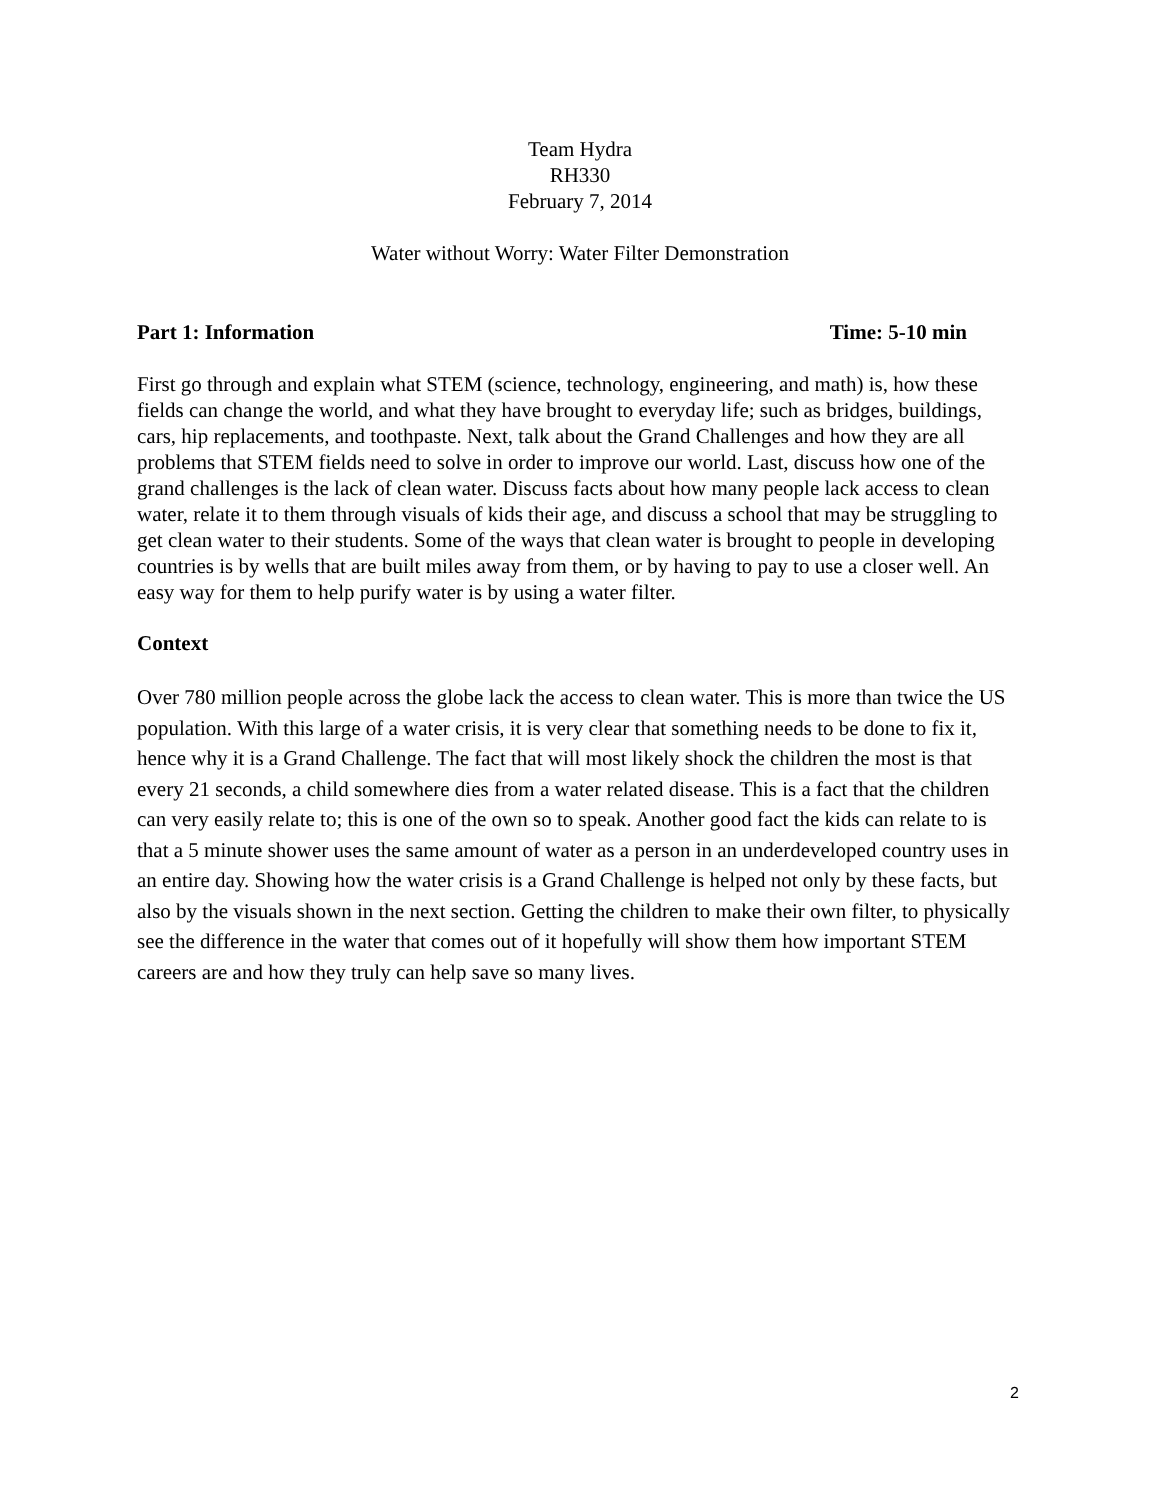Team Hydra
RH330
February 7, 2014
Water without Worry: Water Filter Demonstration
Part 1: Information Time: 5-10 min
First go through and explain what STEM (science, technology, engineering, and math) is, how these fields can change the world, and what they have brought to everyday life; such as bridges, buildings, cars, hip replacements, and toothpaste. Next, talk about the Grand Challenges and how they are all problems that STEM fields need to solve in order to improve our world. Last, discuss how one of the grand challenges is the lack of clean water. Discuss facts about how many people lack access to clean water, relate it to them through visuals of kids their age, and discuss a school that may be struggling to get clean water to their students. Some of the ways that clean water is brought to people in developing countries is by wells that are built miles away from them, or by having to pay to use a closer well. An easy way for them to help purify water is by using a water filter.
Context
Over 780 million people across the globe lack the access to clean water. This is more than twice the US population. With this large of a water crisis, it is very clear that something needs to be done to fix it, hence why it is a Grand Challenge. The fact that will most likely shock the children the most is that every 21 seconds, a child somewhere dies from a water related disease. This is a fact that the children can very easily relate to; this is one of the own so to speak. Another good fact the kids can relate to is that a 5 minute shower uses the same amount of water as a person in an underdeveloped country uses in an entire day. Showing how the water crisis is a Grand Challenge is helped not only by these facts, but also by the visuals shown in the next section. Getting the children to make their own filter, to physically see the difference in the water that comes out of it hopefully will show them how important STEM careers are and how they truly can help save so many lives.
2